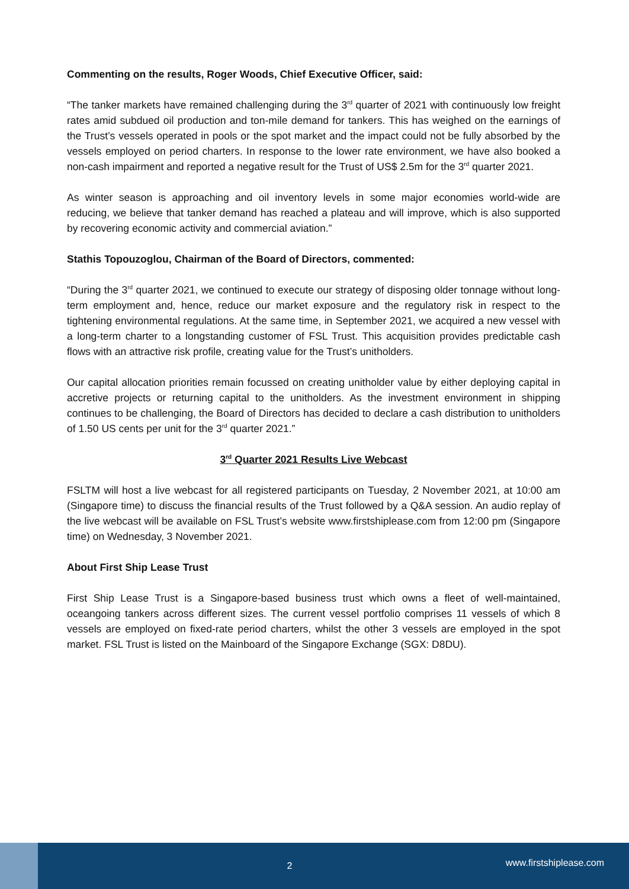Commenting on the results, Roger Woods, Chief Executive Officer, said:
“The tanker markets have remained challenging during the 3<sup>rd</sup> quarter of 2021 with continuously low freight rates amid subdued oil production and ton-mile demand for tankers. This has weighed on the earnings of the Trust’s vessels operated in pools or the spot market and the impact could not be fully absorbed by the vessels employed on period charters. In response to the lower rate environment, we have also booked a non-cash impairment and reported a negative result for the Trust of US$ 2.5m for the 3<sup>rd</sup> quarter 2021.
As winter season is approaching and oil inventory levels in some major economies world-wide are reducing, we believe that tanker demand has reached a plateau and will improve, which is also supported by recovering economic activity and commercial aviation.”
Stathis Topouzoglou, Chairman of the Board of Directors, commented:
“During the 3<sup>rd</sup> quarter 2021, we continued to execute our strategy of disposing older tonnage without long-term employment and, hence, reduce our market exposure and the regulatory risk in respect to the tightening environmental regulations. At the same time, in September 2021, we acquired a new vessel with a long-term charter to a longstanding customer of FSL Trust. This acquisition provides predictable cash flows with an attractive risk profile, creating value for the Trust’s unitholders.
Our capital allocation priorities remain focussed on creating unitholder value by either deploying capital in accretive projects or returning capital to the unitholders. As the investment environment in shipping continues to be challenging, the Board of Directors has decided to declare a cash distribution to unitholders of 1.50 US cents per unit for the 3<sup>rd</sup> quarter 2021.”
3<sup>rd</sup> Quarter 2021 Results Live Webcast
FSLTM will host a live webcast for all registered participants on Tuesday, 2 November 2021, at 10:00 am (Singapore time) to discuss the financial results of the Trust followed by a Q&A session. An audio replay of the live webcast will be available on FSL Trust’s website www.firstshiplease.com from 12:00 pm (Singapore time) on Wednesday, 3 November 2021.
About First Ship Lease Trust
First Ship Lease Trust is a Singapore-based business trust which owns a fleet of well-maintained, oceangoing tankers across different sizes. The current vessel portfolio comprises 11 vessels of which 8 vessels are employed on fixed-rate period charters, whilst the other 3 vessels are employed in the spot market. FSL Trust is listed on the Mainboard of the Singapore Exchange (SGX: D8DU).
2
www.firstshiplease.com